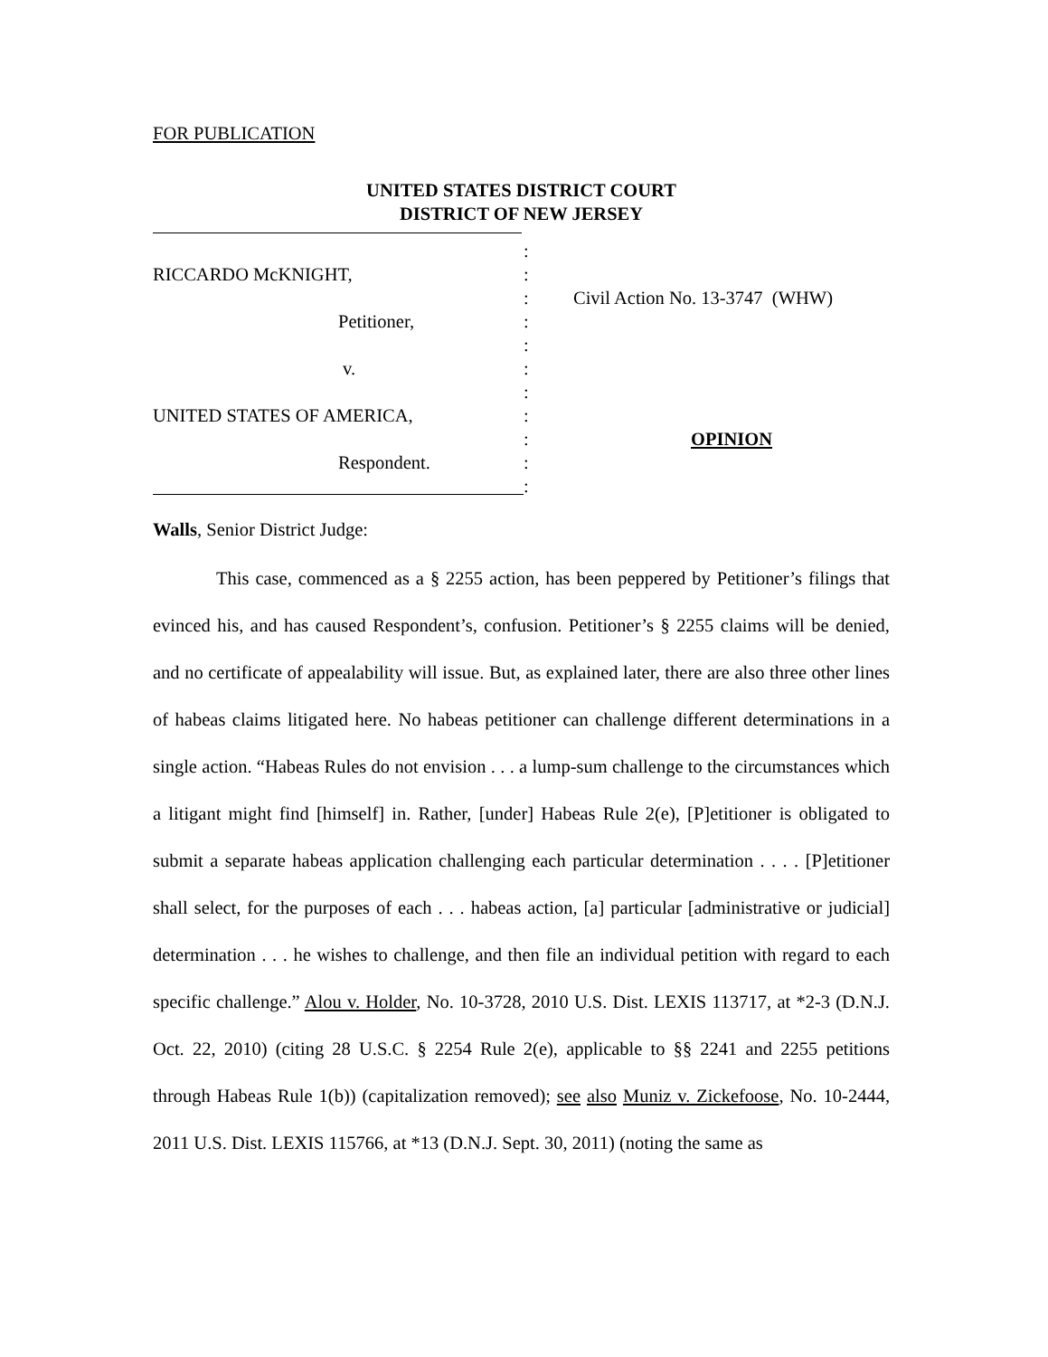FOR PUBLICATION
UNITED STATES DISTRICT COURT
DISTRICT OF NEW JERSEY
:
RICCARDO McKNIGHT,:
: Civil Action No. 13-3747 (WHW)
Petitioner,:
:
v.:
:
UNITED STATES OF AMERICA,:
: OPINION
Respondent.:
:
Walls, Senior District Judge:
This case, commenced as a § 2255 action, has been peppered by Petitioner’s filings that evinced his, and has caused Respondent’s, confusion. Petitioner’s § 2255 claims will be denied, and no certificate of appealability will issue. But, as explained later, there are also three other lines of habeas claims litigated here. No habeas petitioner can challenge different determinations in a single action. “Habeas Rules do not envision . . . a lump-sum challenge to the circumstances which a litigant might find [himself] in. Rather, [under] Habeas Rule 2(e), [P]etitioner is obligated to submit a separate habeas application challenging each particular determination . . . . [P]etitioner shall select, for the purposes of each . . . habeas action, [a] particular [administrative or judicial] determination . . . he wishes to challenge, and then file an individual petition with regard to each specific challenge.” Alou v. Holder, No. 10-3728, 2010 U.S. Dist. LEXIS 113717, at *2-3 (D.N.J. Oct. 22, 2010) (citing 28 U.S.C. § 2254 Rule 2(e), applicable to §§ 2241 and 2255 petitions through Habeas Rule 1(b)) (capitalization removed); see also Muniz v. Zickefoose, No. 10-2444, 2011 U.S. Dist. LEXIS 115766, at *13 (D.N.J. Sept. 30, 2011) (noting the same as